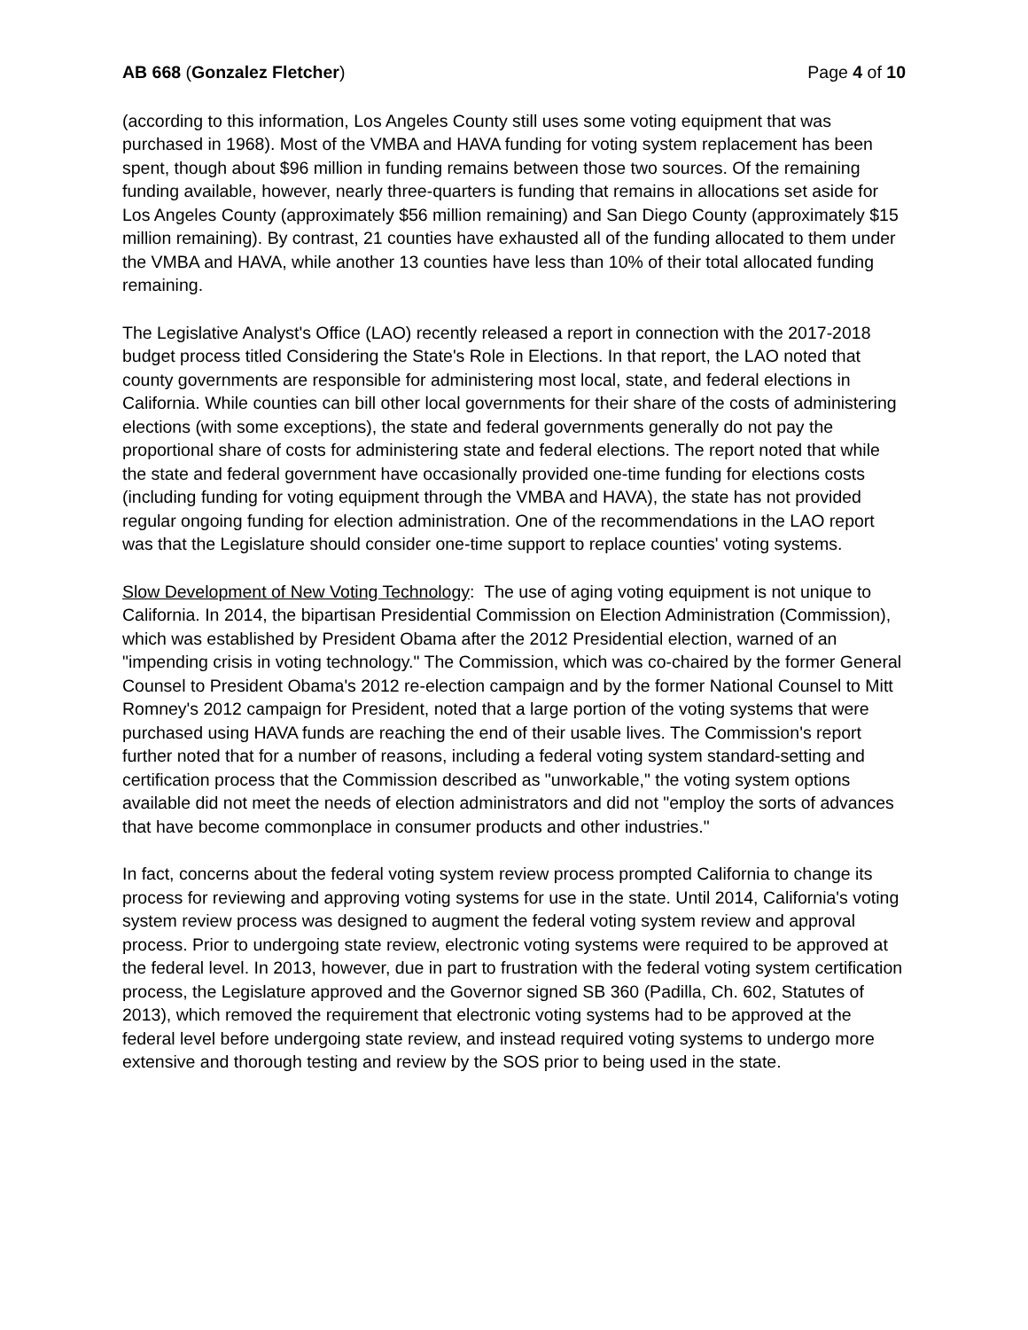AB 668 (Gonzalez Fletcher) Page 4 of 10
(according to this information, Los Angeles County still uses some voting equipment that was purchased in 1968). Most of the VMBA and HAVA funding for voting system replacement has been spent, though about $96 million in funding remains between those two sources. Of the remaining funding available, however, nearly three-quarters is funding that remains in allocations set aside for Los Angeles County (approximately $56 million remaining) and San Diego County (approximately $15 million remaining). By contrast, 21 counties have exhausted all of the funding allocated to them under the VMBA and HAVA, while another 13 counties have less than 10% of their total allocated funding remaining.
The Legislative Analyst's Office (LAO) recently released a report in connection with the 2017-2018 budget process titled Considering the State's Role in Elections. In that report, the LAO noted that county governments are responsible for administering most local, state, and federal elections in California. While counties can bill other local governments for their share of the costs of administering elections (with some exceptions), the state and federal governments generally do not pay the proportional share of costs for administering state and federal elections. The report noted that while the state and federal government have occasionally provided one-time funding for elections costs (including funding for voting equipment through the VMBA and HAVA), the state has not provided regular ongoing funding for election administration. One of the recommendations in the LAO report was that the Legislature should consider one-time support to replace counties' voting systems.
Slow Development of New Voting Technology: The use of aging voting equipment is not unique to California. In 2014, the bipartisan Presidential Commission on Election Administration (Commission), which was established by President Obama after the 2012 Presidential election, warned of an "impending crisis in voting technology." The Commission, which was co-chaired by the former General Counsel to President Obama's 2012 re-election campaign and by the former National Counsel to Mitt Romney's 2012 campaign for President, noted that a large portion of the voting systems that were purchased using HAVA funds are reaching the end of their usable lives. The Commission's report further noted that for a number of reasons, including a federal voting system standard-setting and certification process that the Commission described as "unworkable," the voting system options available did not meet the needs of election administrators and did not "employ the sorts of advances that have become commonplace in consumer products and other industries."
In fact, concerns about the federal voting system review process prompted California to change its process for reviewing and approving voting systems for use in the state. Until 2014, California's voting system review process was designed to augment the federal voting system review and approval process. Prior to undergoing state review, electronic voting systems were required to be approved at the federal level. In 2013, however, due in part to frustration with the federal voting system certification process, the Legislature approved and the Governor signed SB 360 (Padilla, Ch. 602, Statutes of 2013), which removed the requirement that electronic voting systems had to be approved at the federal level before undergoing state review, and instead required voting systems to undergo more extensive and thorough testing and review by the SOS prior to being used in the state.